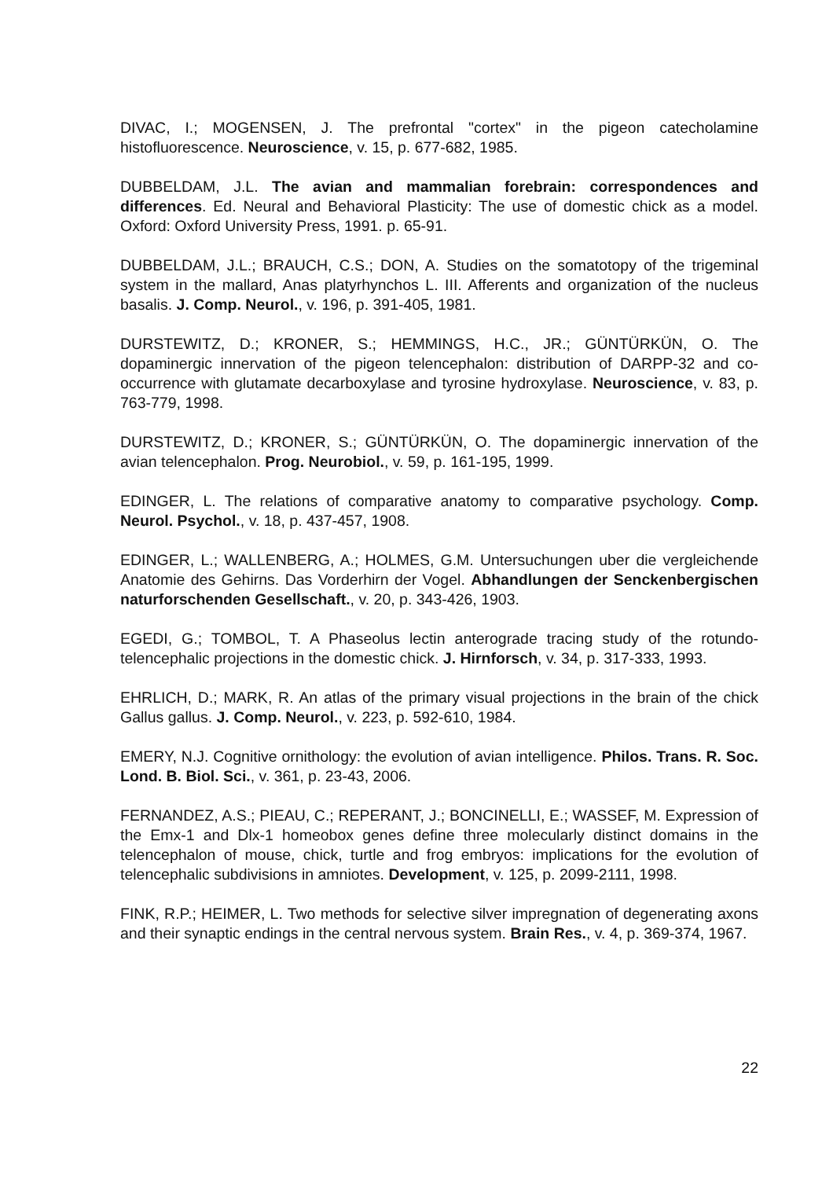DIVAC, I.; MOGENSEN, J. The prefrontal "cortex" in the pigeon catecholamine histofluorescence. Neuroscience, v. 15, p. 677-682, 1985.
DUBBELDAM, J.L. The avian and mammalian forebrain: correspondences and differences. Ed. Neural and Behavioral Plasticity: The use of domestic chick as a model. Oxford: Oxford University Press, 1991. p. 65-91.
DUBBELDAM, J.L.; BRAUCH, C.S.; DON, A. Studies on the somatotopy of the trigeminal system in the mallard, Anas platyrhynchos L. III. Afferents and organization of the nucleus basalis. J. Comp. Neurol., v. 196, p. 391-405, 1981.
DURSTEWITZ, D.; KRONER, S.; HEMMINGS, H.C., JR.; GÜNTÜRKÜN, O. The dopaminergic innervation of the pigeon telencephalon: distribution of DARPP-32 and co-occurrence with glutamate decarboxylase and tyrosine hydroxylase. Neuroscience, v. 83, p. 763-779, 1998.
DURSTEWITZ, D.; KRONER, S.; GÜNTÜRKÜN, O. The dopaminergic innervation of the avian telencephalon. Prog. Neurobiol., v. 59, p. 161-195, 1999.
EDINGER, L. The relations of comparative anatomy to comparative psychology. Comp. Neurol. Psychol., v. 18, p. 437-457, 1908.
EDINGER, L.; WALLENBERG, A.; HOLMES, G.M. Untersuchungen uber die vergleichende Anatomie des Gehirns. Das Vorderhirn der Vogel. Abhandlungen der Senckenbergischen naturforschenden Gesellschaft., v. 20, p. 343-426, 1903.
EGEDI, G.; TOMBOL, T. A Phaseolus lectin anterograde tracing study of the rotundo-telencephalic projections in the domestic chick. J. Hirnforsch, v. 34, p. 317-333, 1993.
EHRLICH, D.; MARK, R. An atlas of the primary visual projections in the brain of the chick Gallus gallus. J. Comp. Neurol., v. 223, p. 592-610, 1984.
EMERY, N.J. Cognitive ornithology: the evolution of avian intelligence. Philos. Trans. R. Soc. Lond. B. Biol. Sci., v. 361, p. 23-43, 2006.
FERNANDEZ, A.S.; PIEAU, C.; REPERANT, J.; BONCINELLI, E.; WASSEF, M. Expression of the Emx-1 and Dlx-1 homeobox genes define three molecularly distinct domains in the telencephalon of mouse, chick, turtle and frog embryos: implications for the evolution of telencephalic subdivisions in amniotes. Development, v. 125, p. 2099-2111, 1998.
FINK, R.P.; HEIMER, L. Two methods for selective silver impregnation of degenerating axons and their synaptic endings in the central nervous system. Brain Res., v. 4, p. 369-374, 1967.
22